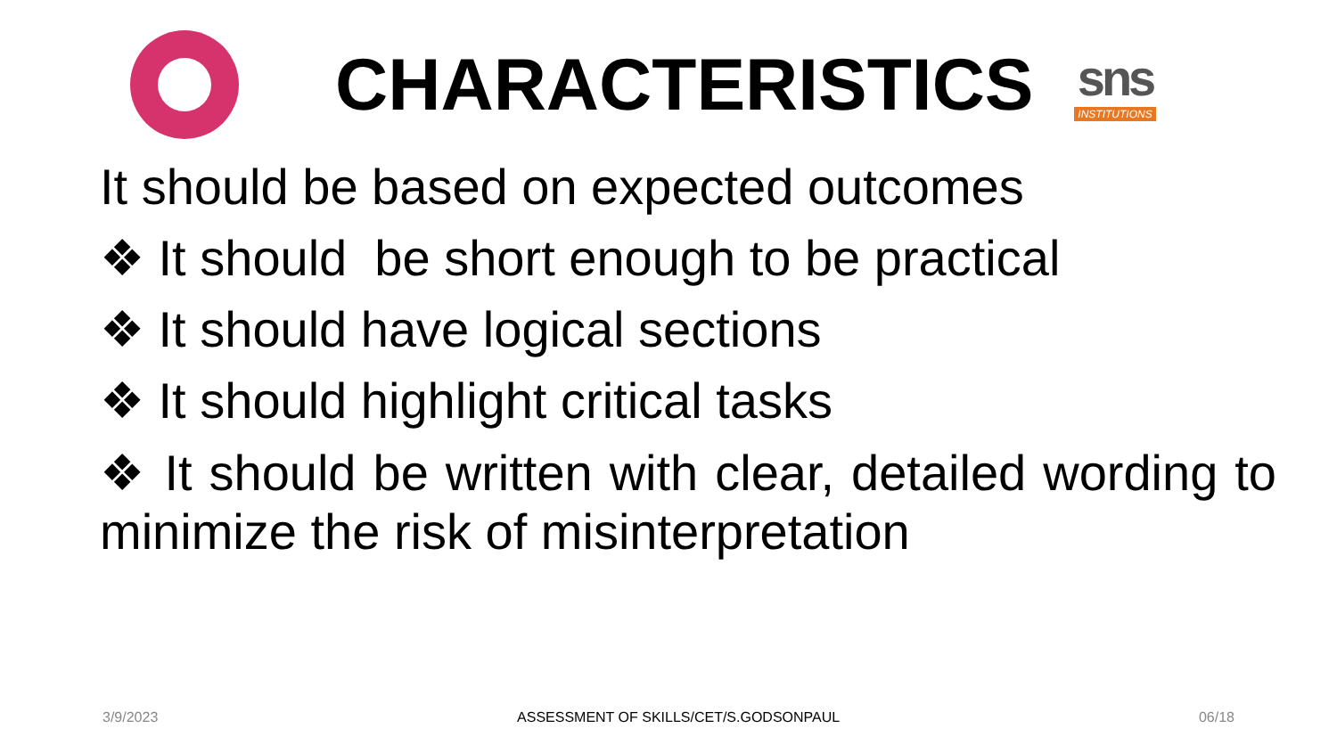CHARACTERISTICS
sns
INSTITUTIONS
It should be based on expected outcomes
❖ It should be short enough to be practical
❖ It should have logical sections
❖ It should highlight critical tasks
❖ It should be written with clear, detailed wording to minimize the risk of misinterpretation
3/9/2023 ASSESSMENT OF SKILLS/CET/S.GODSONPAUL 06/18